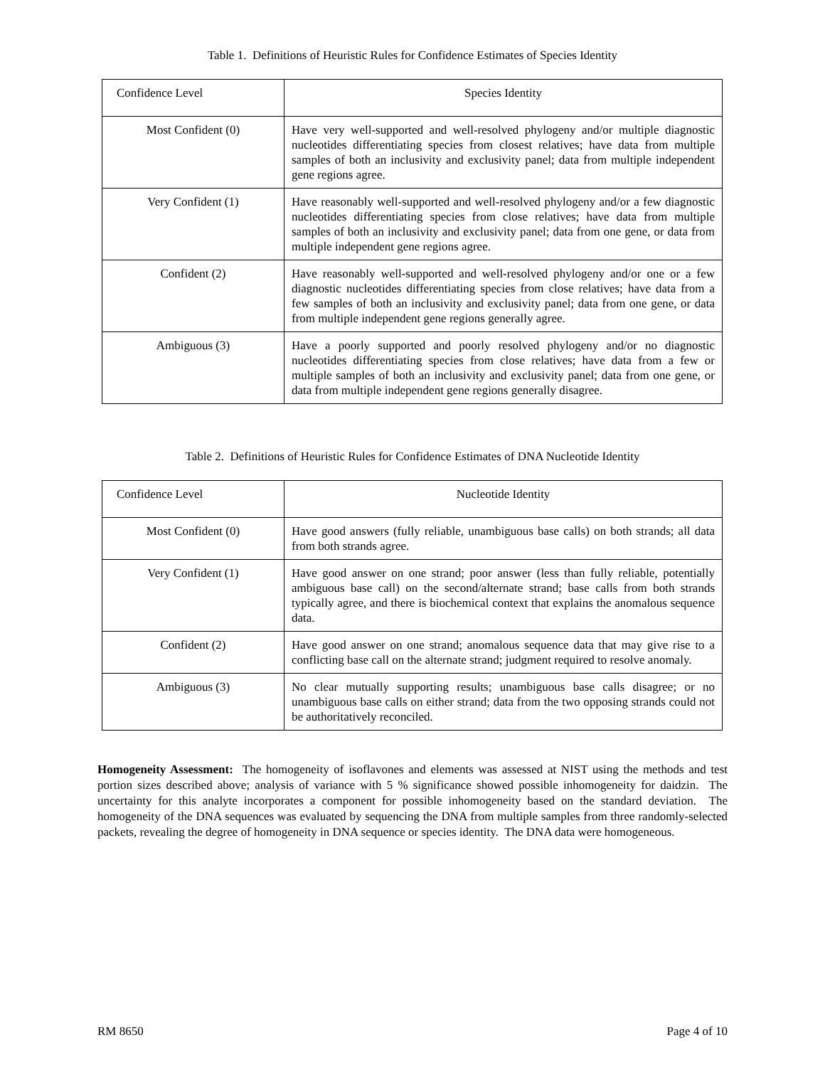Table 1. Definitions of Heuristic Rules for Confidence Estimates of Species Identity
| Confidence Level | Species Identity |
| --- | --- |
| Most Confident (0) | Have very well-supported and well-resolved phylogeny and/or multiple diagnostic nucleotides differentiating species from closest relatives; have data from multiple samples of both an inclusivity and exclusivity panel; data from multiple independent gene regions agree. |
| Very Confident (1) | Have reasonably well-supported and well-resolved phylogeny and/or a few diagnostic nucleotides differentiating species from close relatives; have data from multiple samples of both an inclusivity and exclusivity panel; data from one gene, or data from multiple independent gene regions agree. |
| Confident (2) | Have reasonably well-supported and well-resolved phylogeny and/or one or a few diagnostic nucleotides differentiating species from close relatives; have data from a few samples of both an inclusivity and exclusivity panel; data from one gene, or data from multiple independent gene regions generally agree. |
| Ambiguous (3) | Have a poorly supported and poorly resolved phylogeny and/or no diagnostic nucleotides differentiating species from close relatives; have data from a few or multiple samples of both an inclusivity and exclusivity panel; data from one gene, or data from multiple independent gene regions generally disagree. |
Table 2. Definitions of Heuristic Rules for Confidence Estimates of DNA Nucleotide Identity
| Confidence Level | Nucleotide Identity |
| --- | --- |
| Most Confident (0) | Have good answers (fully reliable, unambiguous base calls) on both strands; all data from both strands agree. |
| Very Confident (1) | Have good answer on one strand; poor answer (less than fully reliable, potentially ambiguous base call) on the second/alternate strand; base calls from both strands typically agree, and there is biochemical context that explains the anomalous sequence data. |
| Confident (2) | Have good answer on one strand; anomalous sequence data that may give rise to a conflicting base call on the alternate strand; judgment required to resolve anomaly. |
| Ambiguous (3) | No clear mutually supporting results; unambiguous base calls disagree; or no unambiguous base calls on either strand; data from the two opposing strands could not be authoritatively reconciled. |
Homogeneity Assessment: The homogeneity of isoflavones and elements was assessed at NIST using the methods and test portion sizes described above; analysis of variance with 5 % significance showed possible inhomogeneity for daidzin. The uncertainty for this analyte incorporates a component for possible inhomogeneity based on the standard deviation. The homogeneity of the DNA sequences was evaluated by sequencing the DNA from multiple samples from three randomly-selected packets, revealing the degree of homogeneity in DNA sequence or species identity. The DNA data were homogeneous.
RM 8650 Page 4 of 10